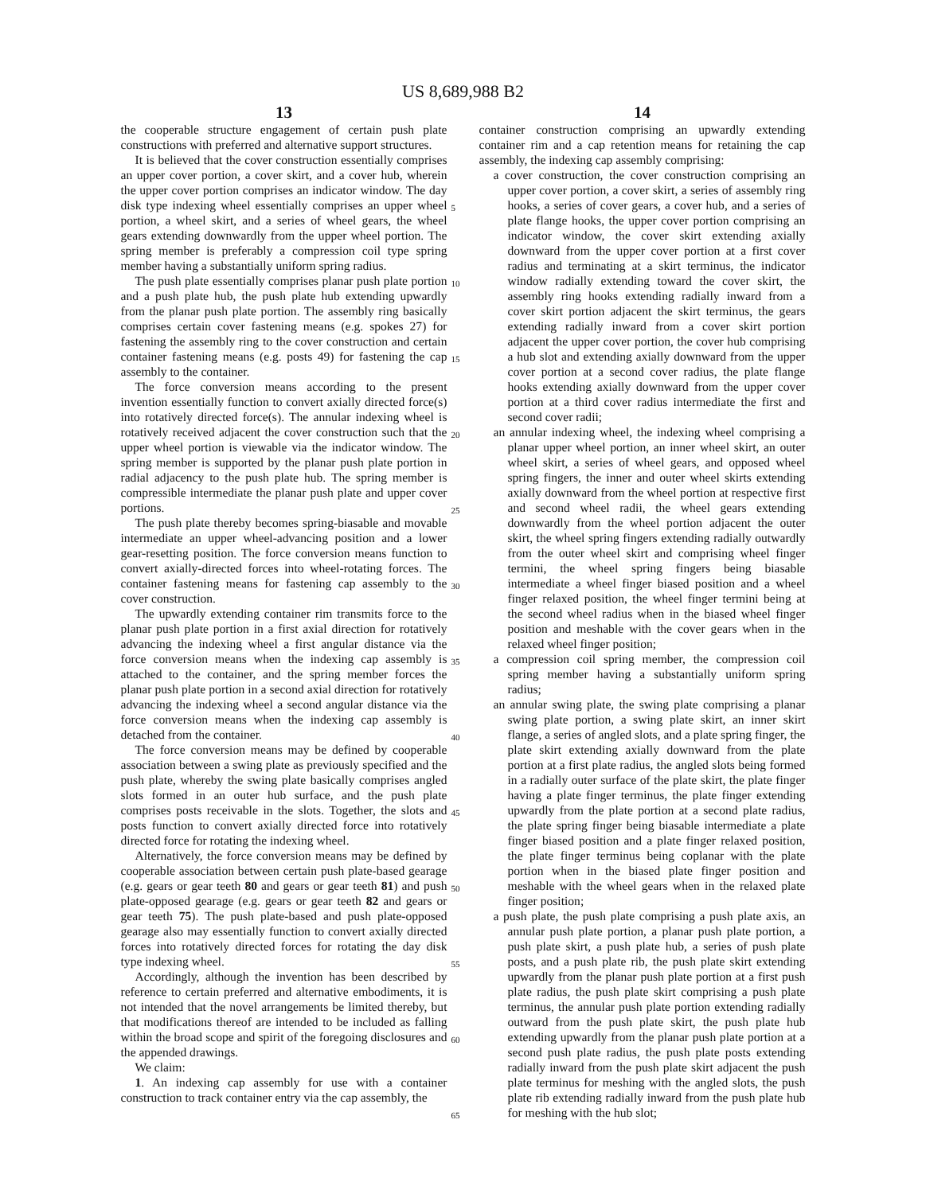US 8,689,988 B2
13
the cooperable structure engagement of certain push plate constructions with preferred and alternative support structures.
It is believed that the cover construction essentially comprises an upper cover portion, a cover skirt, and a cover hub, wherein the upper cover portion comprises an indicator window. The day disk type indexing wheel essentially comprises an upper wheel portion, a wheel skirt, and a series of wheel gears, the wheel gears extending downwardly from the upper wheel portion. The spring member is preferably a compression coil type spring member having a substantially uniform spring radius.
The push plate essentially comprises planar push plate portion and a push plate hub, the push plate hub extending upwardly from the planar push plate portion. The assembly ring basically comprises certain cover fastening means (e.g. spokes 27) for fastening the assembly ring to the cover construction and certain container fastening means (e.g. posts 49) for fastening the cap assembly to the container.
The force conversion means according to the present invention essentially function to convert axially directed force(s) into rotatively directed force(s). The annular indexing wheel is rotatively received adjacent the cover construction such that the upper wheel portion is viewable via the indicator window. The spring member is supported by the planar push plate portion in radial adjacency to the push plate hub. The spring member is compressible intermediate the planar push plate and upper cover portions.
The push plate thereby becomes spring-biasable and movable intermediate an upper wheel-advancing position and a lower gear-resetting position. The force conversion means function to convert axially-directed forces into wheel-rotating forces. The container fastening means for fastening cap assembly to the cover construction.
The upwardly extending container rim transmits force to the planar push plate portion in a first axial direction for rotatively advancing the indexing wheel a first angular distance via the force conversion means when the indexing cap assembly is attached to the container, and the spring member forces the planar push plate portion in a second axial direction for rotatively advancing the indexing wheel a second angular distance via the force conversion means when the indexing cap assembly is detached from the container.
The force conversion means may be defined by cooperable association between a swing plate as previously specified and the push plate, whereby the swing plate basically comprises angled slots formed in an outer hub surface, and the push plate comprises posts receivable in the slots. Together, the slots and posts function to convert axially directed force into rotatively directed force for rotating the indexing wheel.
Alternatively, the force conversion means may be defined by cooperable association between certain push plate-based gearage (e.g. gears or gear teeth 80 and gears or gear teeth 81) and push plate-opposed gearage (e.g. gears or gear teeth 82 and gears or gear teeth 75). The push plate-based and push plate-opposed gearage also may essentially function to convert axially directed forces into rotatively directed forces for rotating the day disk type indexing wheel.
Accordingly, although the invention has been described by reference to certain preferred and alternative embodiments, it is not intended that the novel arrangements be limited thereby, but that modifications thereof are intended to be included as falling within the broad scope and spirit of the foregoing disclosures and the appended drawings.
We claim:
1. An indexing cap assembly for use with a container construction to track container entry via the cap assembly, the
5
10
15
20
25
30
35
40
45
50
55
60
65
14
container construction comprising an upwardly extending container rim and a cap retention means for retaining the cap assembly, the indexing cap assembly comprising:
a cover construction, the cover construction comprising an upper cover portion, a cover skirt, a series of assembly ring hooks, a series of cover gears, a cover hub, and a series of plate flange hooks, the upper cover portion comprising an indicator window, the cover skirt extending axially downward from the upper cover portion at a first cover radius and terminating at a skirt terminus, the indicator window radially extending toward the cover skirt, the assembly ring hooks extending radially inward from a cover skirt portion adjacent the skirt terminus, the gears extending radially inward from a cover skirt portion adjacent the upper cover portion, the cover hub comprising a hub slot and extending axially downward from the upper cover portion at a second cover radius, the plate flange hooks extending axially downward from the upper cover portion at a third cover radius intermediate the first and second cover radii;
an annular indexing wheel, the indexing wheel comprising a planar upper wheel portion, an inner wheel skirt, an outer wheel skirt, a series of wheel gears, and opposed wheel spring fingers, the inner and outer wheel skirts extending axially downward from the wheel portion at respective first and second wheel radii, the wheel gears extending downwardly from the wheel portion adjacent the outer skirt, the wheel spring fingers extending radially outwardly from the outer wheel skirt and comprising wheel finger termini, the wheel spring fingers being biasable intermediate a wheel finger biased position and a wheel finger relaxed position, the wheel finger termini being at the second wheel radius when in the biased wheel finger position and meshable with the cover gears when in the relaxed wheel finger position;
a compression coil spring member, the compression coil spring member having a substantially uniform spring radius;
an annular swing plate, the swing plate comprising a planar swing plate portion, a swing plate skirt, an inner skirt flange, a series of angled slots, and a plate spring finger, the plate skirt extending axially downward from the plate portion at a first plate radius, the angled slots being formed in a radially outer surface of the plate skirt, the plate finger having a plate finger terminus, the plate finger extending upwardly from the plate portion at a second plate radius, the plate spring finger being biasable intermediate a plate finger biased position and a plate finger relaxed position, the plate finger terminus being coplanar with the plate portion when in the biased plate finger position and meshable with the wheel gears when in the relaxed plate finger position;
a push plate, the push plate comprising a push plate axis, an annular push plate portion, a planar push plate portion, a push plate skirt, a push plate hub, a series of push plate posts, and a push plate rib, the push plate skirt extending upwardly from the planar push plate portion at a first push plate radius, the push plate skirt comprising a push plate terminus, the annular push plate portion extending radially outward from the push plate skirt, the push plate hub extending upwardly from the planar push plate portion at a second push plate radius, the push plate posts extending radially inward from the push plate skirt adjacent the push plate terminus for meshing with the angled slots, the push plate rib extending radially inward from the push plate hub for meshing with the hub slot;